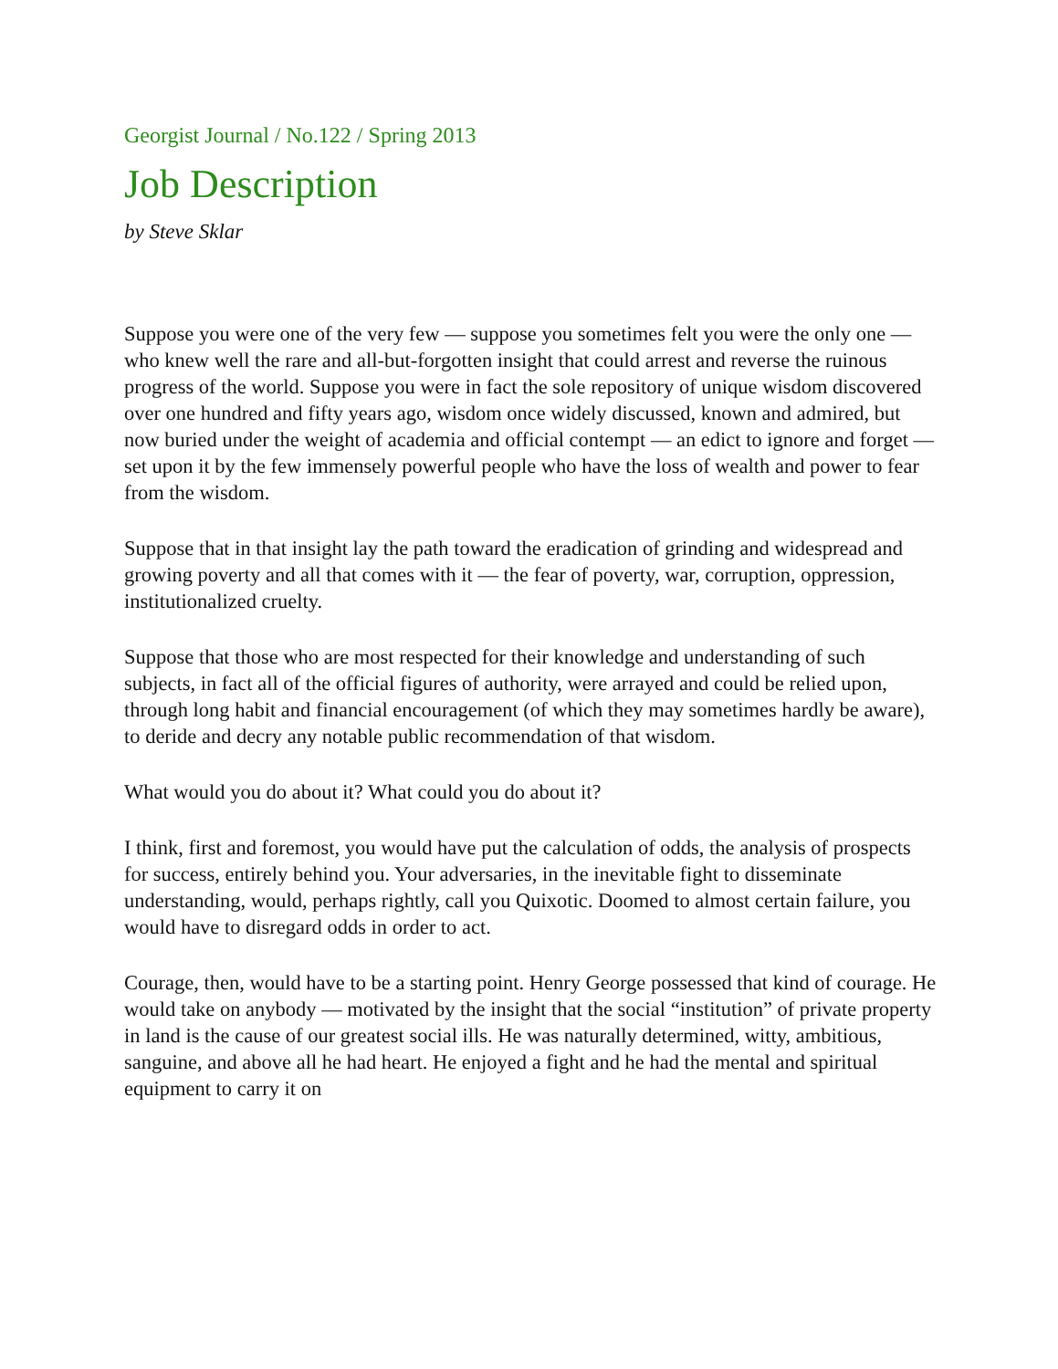Georgist Journal / No.122 / Spring 2013
Job Description
by Steve Sklar
Suppose you were one of the very few — suppose you sometimes felt you were the only one — who knew well the rare and all-but-forgotten insight that could arrest and reverse the ruinous progress of the world. Suppose you were in fact the sole repository of unique wisdom discovered over one hundred and fifty years ago, wisdom once widely discussed, known and admired, but now buried under the weight of academia and official contempt — an edict to ignore and forget — set upon it by the few immensely powerful people who have the loss of wealth and power to fear from the wisdom.
Suppose that in that insight lay the path toward the eradication of grinding and widespread and growing poverty and all that comes with it — the fear of poverty, war, corruption, oppression, institutionalized cruelty.
Suppose that those who are most respected for their knowledge and understanding of such subjects, in fact all of the official figures of authority, were arrayed and could be relied upon, through long habit and financial encouragement (of which they may sometimes hardly be aware), to deride and decry any notable public recommendation of that wisdom.
What would you do about it? What could you do about it?
I think, first and foremost, you would have put the calculation of odds, the analysis of prospects for success, entirely behind you. Your adversaries, in the inevitable fight to disseminate understanding, would, perhaps rightly, call you Quixotic. Doomed to almost certain failure, you would have to disregard odds in order to act.
Courage, then, would have to be a starting point. Henry George possessed that kind of courage. He would take on anybody — motivated by the insight that the social “institution” of private property in land is the cause of our greatest social ills. He was naturally determined, witty, ambitious, sanguine, and above all he had heart. He enjoyed a fight and he had the mental and spiritual equipment to carry it on